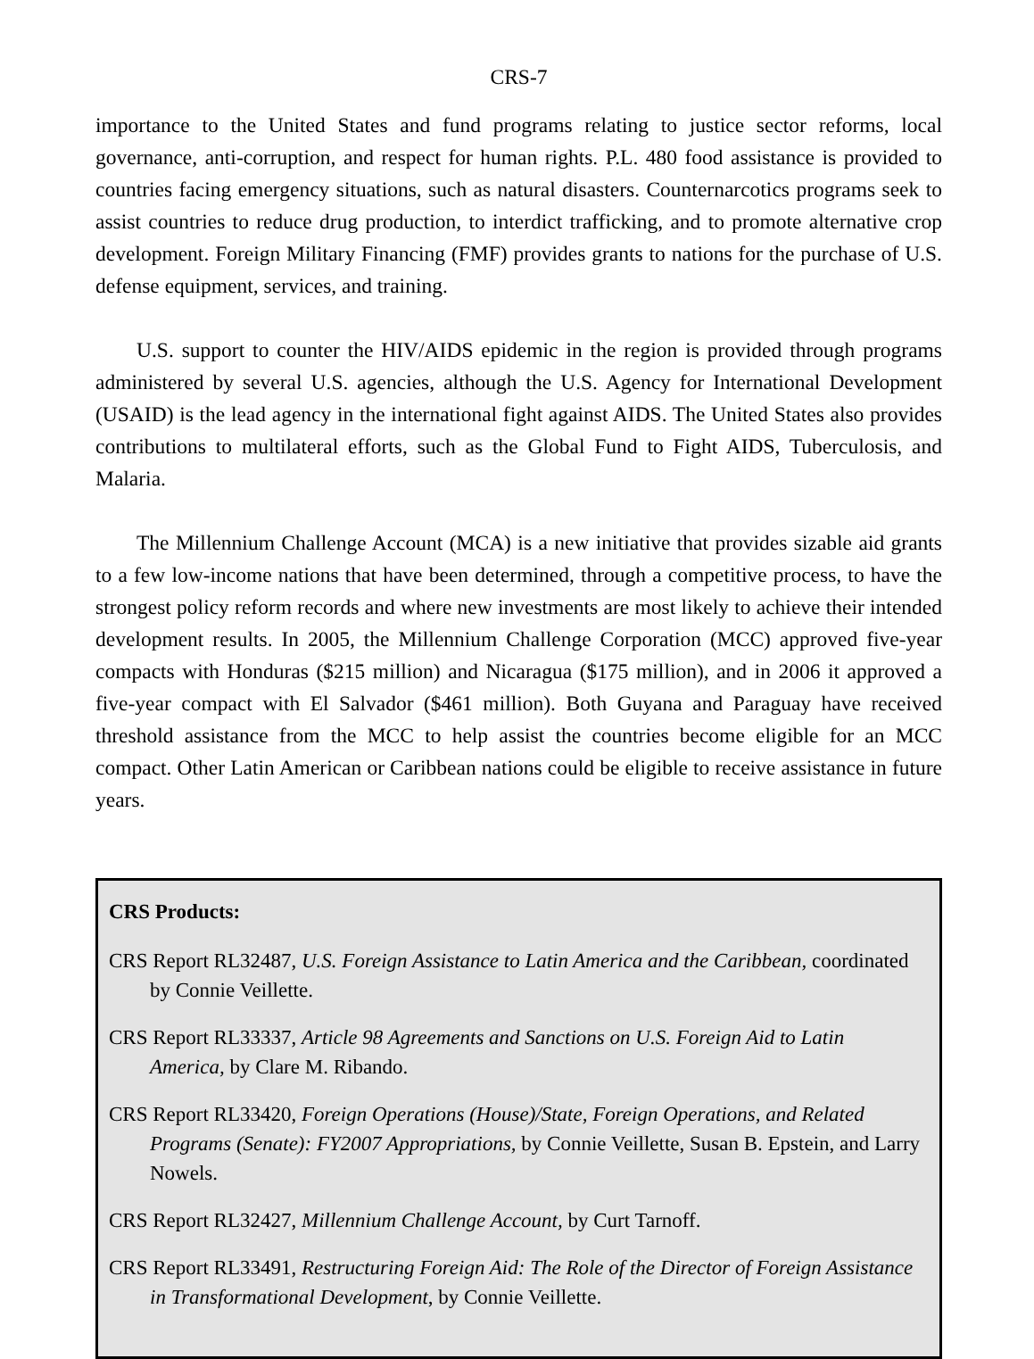CRS-7
importance to the United States and fund programs relating to justice sector reforms, local governance, anti-corruption, and respect for human rights. P.L. 480 food assistance is provided to countries facing emergency situations, such as natural disasters. Counternarcotics programs seek to assist countries to reduce drug production, to interdict trafficking, and to promote alternative crop development. Foreign Military Financing (FMF) provides grants to nations for the purchase of U.S. defense equipment, services, and training.
U.S. support to counter the HIV/AIDS epidemic in the region is provided through programs administered by several U.S. agencies, although the U.S. Agency for International Development (USAID) is the lead agency in the international fight against AIDS. The United States also provides contributions to multilateral efforts, such as the Global Fund to Fight AIDS, Tuberculosis, and Malaria.
The Millennium Challenge Account (MCA) is a new initiative that provides sizable aid grants to a few low-income nations that have been determined, through a competitive process, to have the strongest policy reform records and where new investments are most likely to achieve their intended development results. In 2005, the Millennium Challenge Corporation (MCC) approved five-year compacts with Honduras ($215 million) and Nicaragua ($175 million), and in 2006 it approved a five-year compact with El Salvador ($461 million). Both Guyana and Paraguay have received threshold assistance from the MCC to help assist the countries become eligible for an MCC compact. Other Latin American or Caribbean nations could be eligible to receive assistance in future years.
CRS Products:
CRS Report RL32487, U.S. Foreign Assistance to Latin America and the Caribbean, coordinated by Connie Veillette.
CRS Report RL33337, Article 98 Agreements and Sanctions on U.S. Foreign Aid to Latin America, by Clare M. Ribando.
CRS Report RL33420, Foreign Operations (House)/State, Foreign Operations, and Related Programs (Senate): FY2007 Appropriations, by Connie Veillette, Susan B. Epstein, and Larry Nowels.
CRS Report RL32427, Millennium Challenge Account, by Curt Tarnoff.
CRS Report RL33491, Restructuring Foreign Aid: The Role of the Director of Foreign Assistance in Transformational Development, by Connie Veillette.